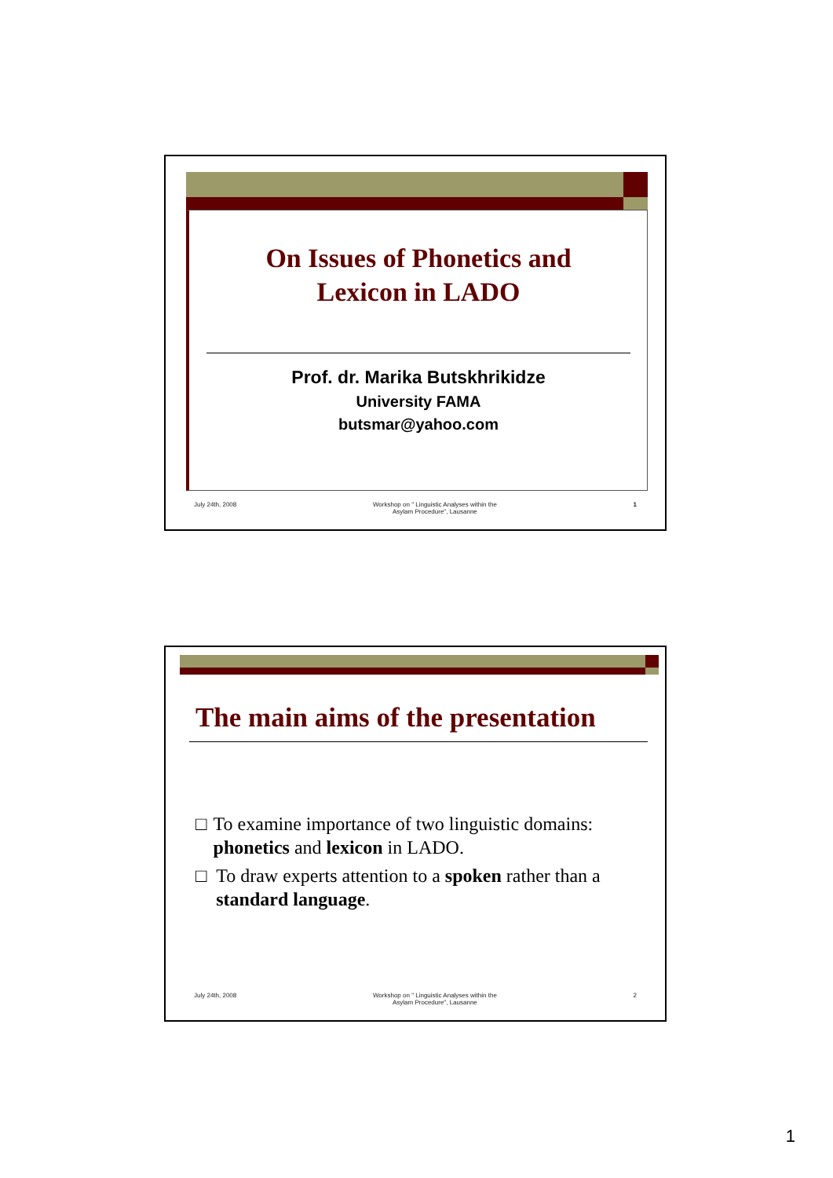On Issues of Phonetics and
Lexicon in LADO
Prof. dr. Marika Butskhrikidze
University FAMA
butsmar@yahoo.com
July 24th, 2008 Workshop on " Linguistic Analyses within the
Asylam Procedure", Lausanne 1
The main aims of the presentation
□ To examine importance of two linguistic domains: phonetics and lexicon in LADO.
□ To draw experts attention to a spoken rather than a standard language.
July 24th, 2008 Workshop on " Linguistic Analyses within the
Asylam Procedure", Lausanne 2
1